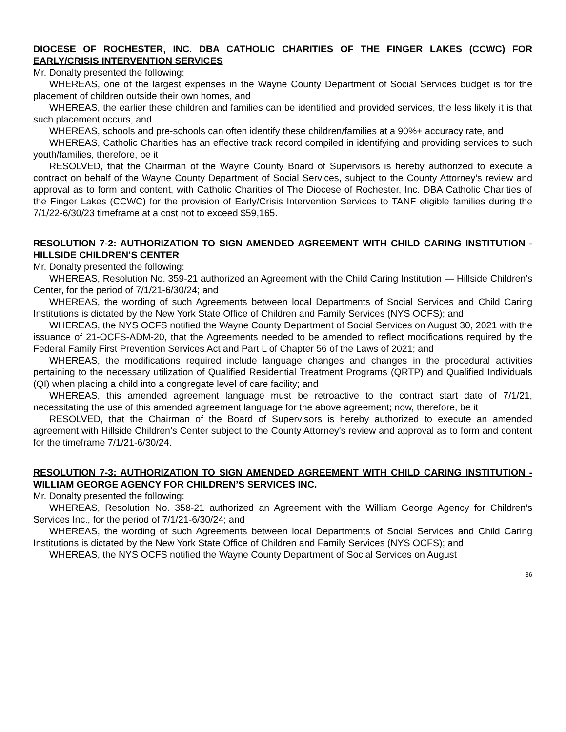DIOCESE OF ROCHESTER, INC. DBA CATHOLIC CHARITIES OF THE FINGER LAKES (CCWC) FOR EARLY/CRISIS INTERVENTION SERVICES
Mr. Donalty presented the following:
WHEREAS, one of the largest expenses in the Wayne County Department of Social Services budget is for the placement of children outside their own homes, and
WHEREAS, the earlier these children and families can be identified and provided services, the less likely it is that such placement occurs, and
WHEREAS, schools and pre-schools can often identify these children/families at a 90%+ accuracy rate, and
WHEREAS, Catholic Charities has an effective track record compiled in identifying and providing services to such youth/families, therefore, be it
RESOLVED, that the Chairman of the Wayne County Board of Supervisors is hereby authorized to execute a contract on behalf of the Wayne County Department of Social Services, subject to the County Attorney’s review and approval as to form and content, with Catholic Charities of The Diocese of Rochester, Inc. DBA Catholic Charities of the Finger Lakes (CCWC) for the provision of Early/Crisis Intervention Services to TANF eligible families during the 7/1/22-6/30/23 timeframe at a cost not to exceed $59,165.
RESOLUTION 7-2: AUTHORIZATION TO SIGN AMENDED AGREEMENT WITH CHILD CARING INSTITUTION - HILLSIDE CHILDREN’S CENTER
Mr. Donalty presented the following:
WHEREAS, Resolution No. 359-21 authorized an Agreement with the Child Caring Institution — Hillside Children’s Center, for the period of 7/1/21-6/30/24; and
WHEREAS, the wording of such Agreements between local Departments of Social Services and Child Caring Institutions is dictated by the New York State Office of Children and Family Services (NYS OCFS); and
WHEREAS, the NYS OCFS notified the Wayne County Department of Social Services on August 30, 2021 with the issuance of 21-OCFS-ADM-20, that the Agreements needed to be amended to reflect modifications required by the Federal Family First Prevention Services Act and Part L of Chapter 56 of the Laws of 2021; and
WHEREAS, the modifications required include language changes and changes in the procedural activities pertaining to the necessary utilization of Qualified Residential Treatment Programs (QRTP) and Qualified Individuals (QI) when placing a child into a congregate level of care facility; and
WHEREAS, this amended agreement language must be retroactive to the contract start date of 7/1/21, necessitating the use of this amended agreement language for the above agreement; now, therefore, be it
RESOLVED, that the Chairman of the Board of Supervisors is hereby authorized to execute an amended agreement with Hillside Children’s Center subject to the County Attorney's review and approval as to form and content for the timeframe 7/1/21-6/30/24.
RESOLUTION 7-3: AUTHORIZATION TO SIGN AMENDED AGREEMENT WITH CHILD CARING INSTITUTION - WILLIAM GEORGE AGENCY FOR CHILDREN’S SERVICES INC.
Mr. Donalty presented the following:
WHEREAS, Resolution No. 358-21 authorized an Agreement with the William George Agency for Children’s Services Inc., for the period of 7/1/21-6/30/24; and
WHEREAS, the wording of such Agreements between local Departments of Social Services and Child Caring Institutions is dictated by the New York State Office of Children and Family Services (NYS OCFS); and
WHEREAS, the NYS OCFS notified the Wayne County Department of Social Services on August
36